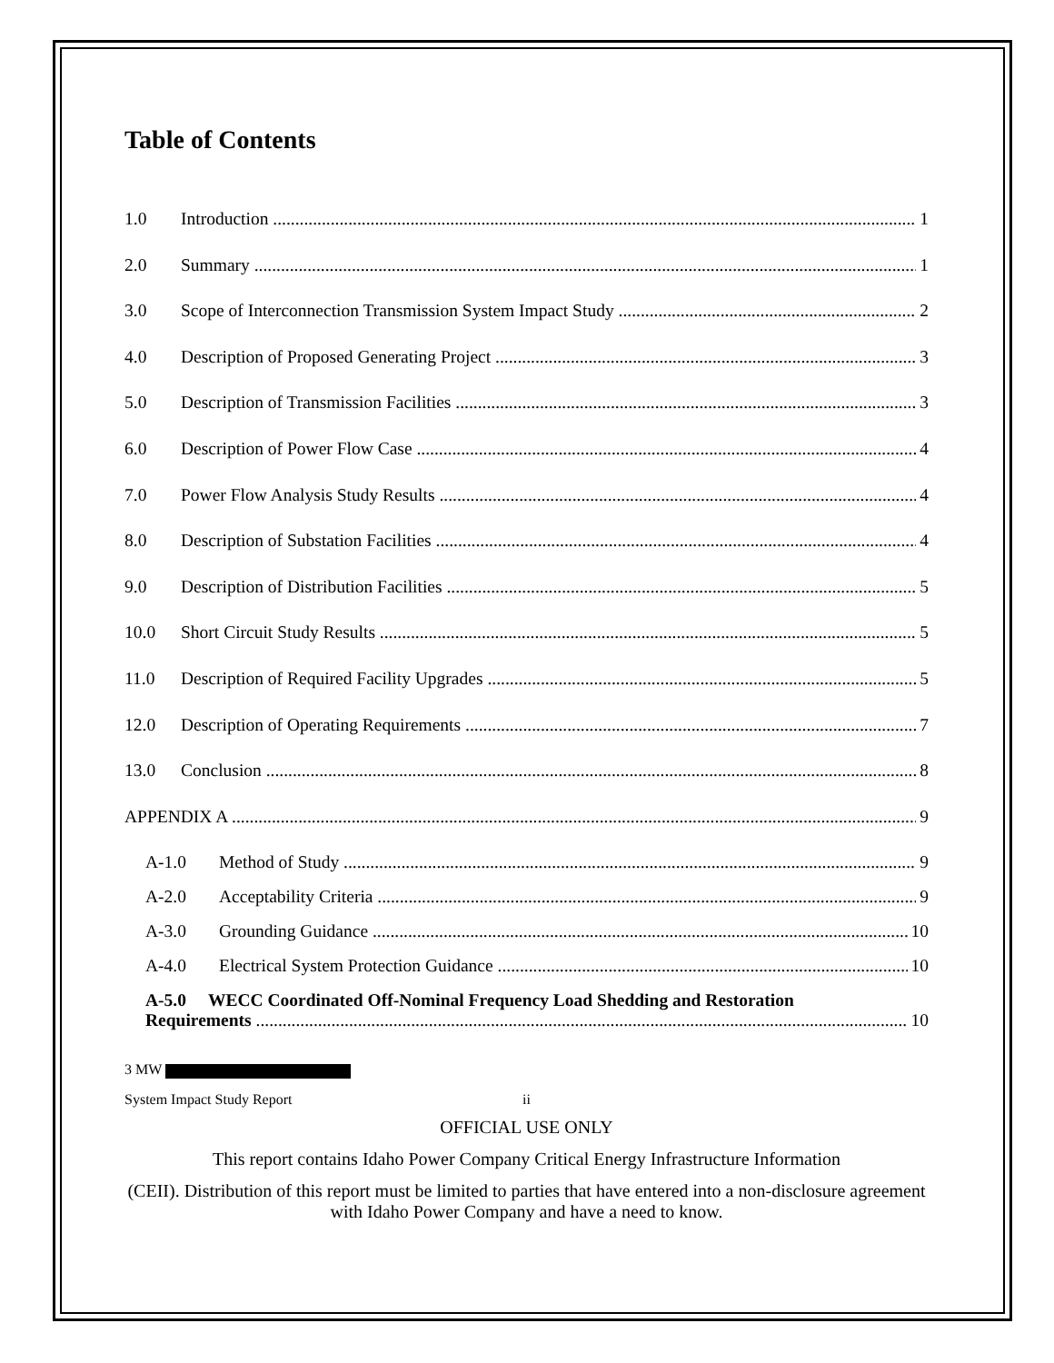Table of Contents
1.0 Introduction 1
2.0 Summary 1
3.0 Scope of Interconnection Transmission System Impact Study 2
4.0 Description of Proposed Generating Project 3
5.0 Description of Transmission Facilities 3
6.0 Description of Power Flow Case 4
7.0 Power Flow Analysis Study Results 4
8.0 Description of Substation Facilities 4
9.0 Description of Distribution Facilities 5
10.0 Short Circuit Study Results 5
11.0 Description of Required Facility Upgrades 5
12.0 Description of Operating Requirements 7
13.0 Conclusion 8
APPENDIX A 9
A-1.0 Method of Study 9
A-2.0 Acceptability Criteria 9
A-3.0 Grounding Guidance 10
A-4.0 Electrical System Protection Guidance 10
A-5.0 WECC Coordinated Off-Nominal Frequency Load Shedding and Restoration
Requirements 10
3 MW
System Impact Study Report ii
OFFICIAL USE ONLY
This report contains Idaho Power Company Critical Energy Infrastructure Information
(CEII). Distribution of this report must be limited to parties that have entered into a non-disclosure agreement with Idaho Power Company and have a need to know.